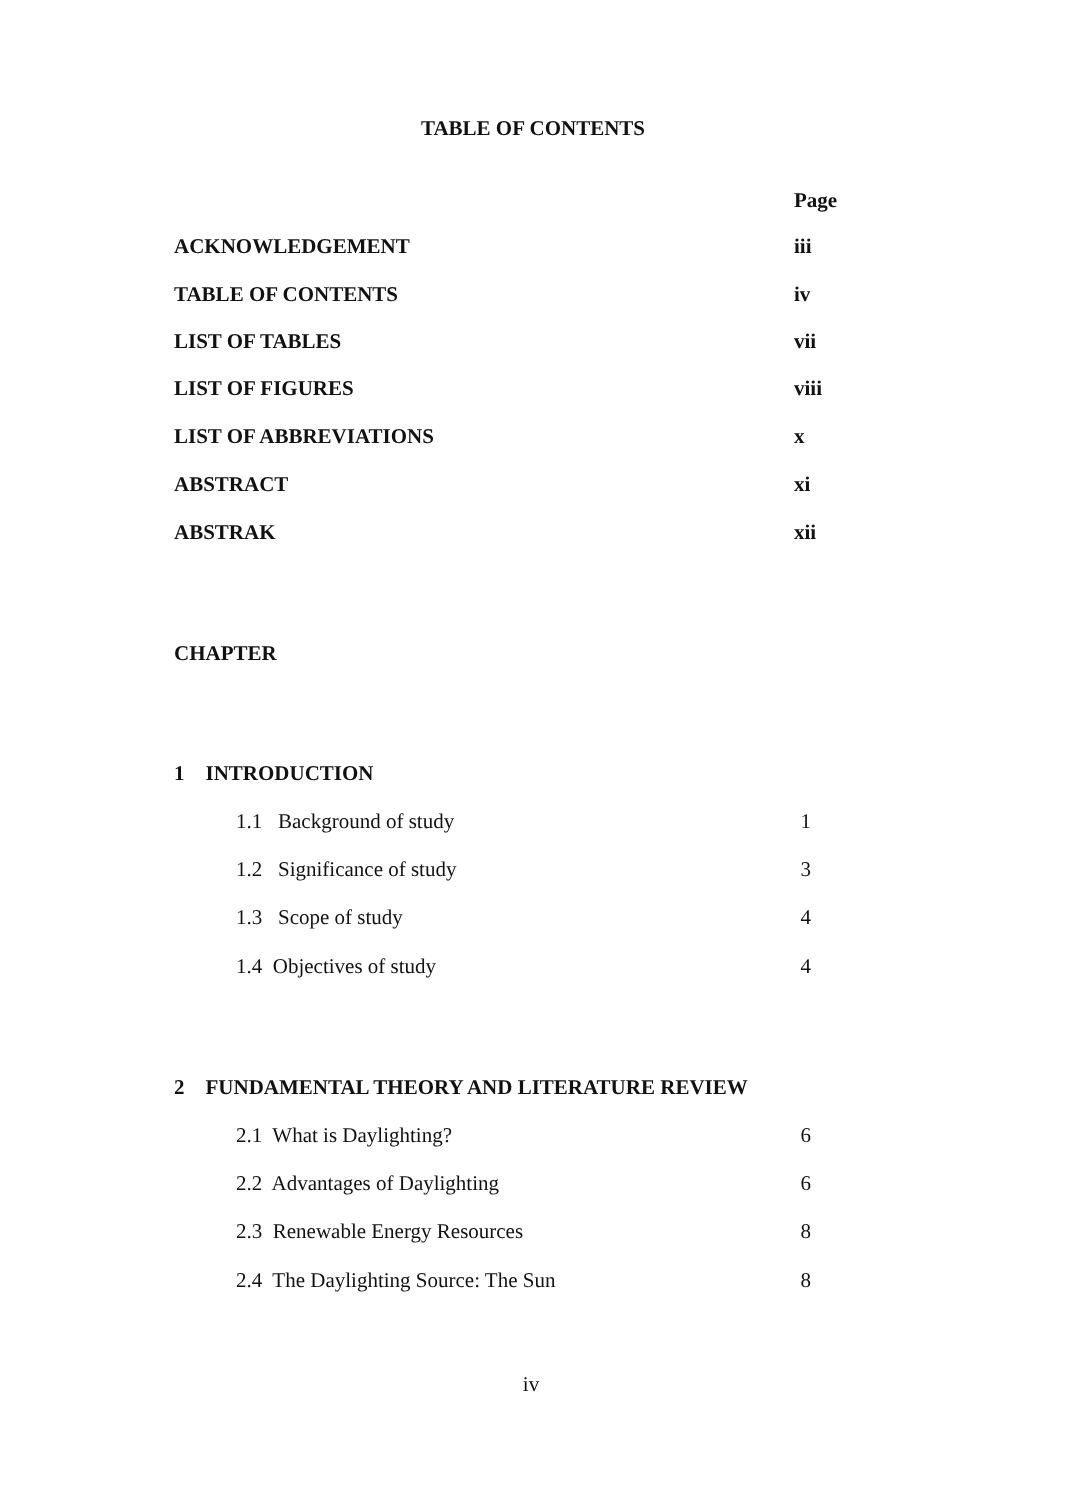TABLE OF CONTENTS
Page
ACKNOWLEDGEMENT iii
TABLE OF CONTENTS iv
LIST OF TABLES vii
LIST OF FIGURES viii
LIST OF ABBREVIATIONS x
ABSTRACT xi
ABSTRAK xii
CHAPTER
1 INTRODUCTION
1.1 Background of study 1
1.2 Significance of study 3
1.3 Scope of study 4
1.4 Objectives of study 4
2 FUNDAMENTAL THEORY AND LITERATURE REVIEW
2.1 What is Daylighting? 6
2.2 Advantages of Daylighting 6
2.3 Renewable Energy Resources 8
2.4 The Daylighting Source: The Sun 8
iv